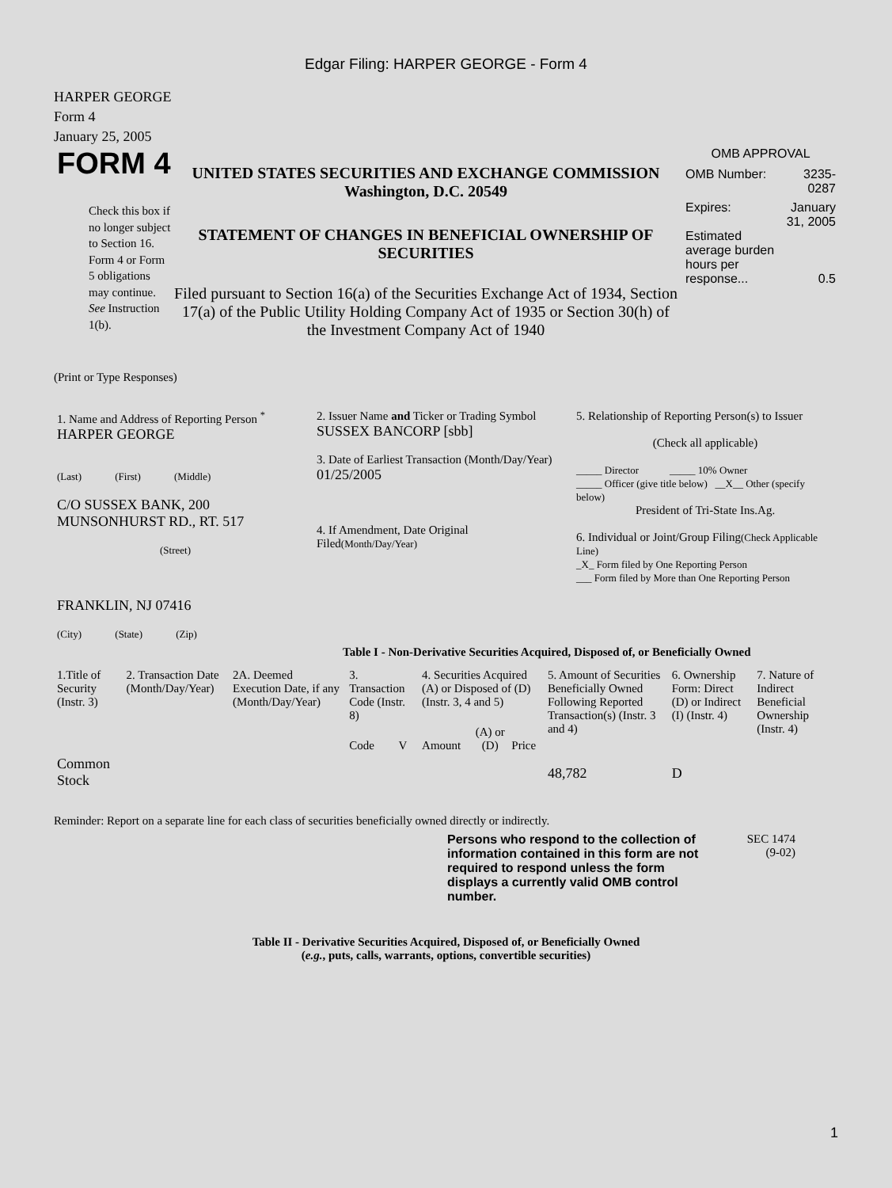Edgar Filing: HARPER GEORGE - Form 4
HARPER GEORGE
Form 4
January 25, 2005
FORM 4
Check this box if no longer subject to Section 16. Form 4 or Form 5 obligations may continue. See Instruction 1(b).
UNITED STATES SECURITIES AND EXCHANGE COMMISSION
Washington, D.C. 20549
STATEMENT OF CHANGES IN BENEFICIAL OWNERSHIP OF SECURITIES
Filed pursuant to Section 16(a) of the Securities Exchange Act of 1934, Section 17(a) of the Public Utility Holding Company Act of 1935 or Section 30(h) of the Investment Company Act of 1940
OMB APPROVAL
| OMB Number: | 3235-0287 |
| Expires: | January 31, 2005 |
| Estimated average burden hours per response... | 0.5 |
(Print or Type Responses)
| 1. Name and Address of Reporting Person <sup>*</sup> HARPER GEORGE (Last) (First) (Middle) C/O SUSSEX BANK, 200 MUNSONHURST RD., RT. 517 (Street) FRANKLIN, NJ 07416 (City) (State) (Zip) | 2. Issuer Name and Ticker or Trading Symbol SUSSEX BANCORP [sbb] 3. Date of Earliest Transaction (Month/Day/Year) 01/25/2005 4. If Amendment, Date Original Filed (Month/Day/Year) | 5. Relationship of Reporting Person(s) to Issuer (Check all applicable) _____ Director _____ 10% Owner _____ Officer (give title below) __X__ Other (specify below) President of Tri-State Ins.Ag. 6. Individual or Joint/Group Filing (Check Applicable Line) _X_ Form filed by One Reporting Person ___ Form filed by More than One Reporting Person |
Table I - Non-Derivative Securities Acquired, Disposed of, or Beneficially Owned
| 1.Title of Security (Instr. 3) | 2. Transaction Date (Month/Day/Year) | 2A. Deemed Execution Date, if any (Month/Day/Year) | 3. Transaction Code (Instr. 8) | | 4. Securities Acquired (A) or Disposed of (D) (Instr. 3, 4 and 5) | | | 5. Amount of Securities Beneficially Owned Following Reported Transaction(s) (Instr. 3 and 4) | 6. Ownership Form: Direct (D) or Indirect (I) (Instr. 4) | 7. Nature of Indirect Beneficial Ownership (Instr. 4) |
| --- | --- | --- | --- | --- | --- | --- | --- | --- | --- | --- |
| | | | Code | V | Amount | (A) or (D) | Price | | | |
| Common Stock | | | | | | | | 48,782 | D | |
Reminder: Report on a separate line for each class of securities beneficially owned directly or indirectly.
Persons who respond to the collection of information contained in this form are not required to respond unless the form displays a currently valid OMB control number.
SEC 1474
(9-02)
Table II - Derivative Securities Acquired, Disposed of, or Beneficially Owned
(e.g., puts, calls, warrants, options, convertible securities)
1